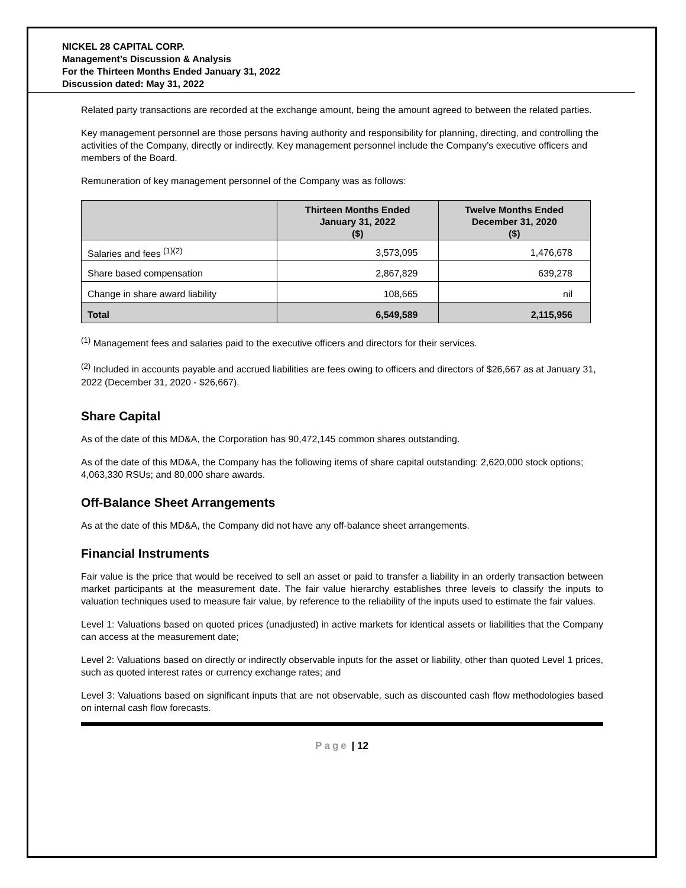NICKEL 28 CAPITAL CORP.
Management’s Discussion & Analysis
For the Thirteen Months Ended January 31, 2022
Discussion dated: May 31, 2022
Related party transactions are recorded at the exchange amount, being the amount agreed to between the related parties.
Key management personnel are those persons having authority and responsibility for planning, directing, and controlling the activities of the Company, directly or indirectly. Key management personnel include the Company’s executive officers and members of the Board.
Remuneration of key management personnel of the Company was as follows:
| | Thirteen Months Ended January 31, 2022 ($) | Twelve Months Ended December 31, 2020 ($) |
| --- | --- | --- |
| Salaries and fees <sup>(1)(2)</sup> | 3,573,095 | 1,476,678 |
| Share based compensation | 2,867,829 | 639,278 |
| Change in share award liability | 108,665 | nil |
| Total | 6,549,589 | 2,115,956 |
<sup>(1)</sup> Management fees and salaries paid to the executive officers and directors for their services.
<sup>(2)</sup> Included in accounts payable and accrued liabilities are fees owing to officers and directors of $26,667 as at January 31, 2022 (December 31, 2020 - $26,667).
Share Capital
As of the date of this MD&A, the Corporation has 90,472,145 common shares outstanding.
As of the date of this MD&A, the Company has the following items of share capital outstanding: 2,620,000 stock options; 4,063,330 RSUs; and 80,000 share awards.
Off-Balance Sheet Arrangements
As at the date of this MD&A, the Company did not have any off-balance sheet arrangements.
Financial Instruments
Fair value is the price that would be received to sell an asset or paid to transfer a liability in an orderly transaction between market participants at the measurement date. The fair value hierarchy establishes three levels to classify the inputs to valuation techniques used to measure fair value, by reference to the reliability of the inputs used to estimate the fair values.
Level 1: Valuations based on quoted prices (unadjusted) in active markets for identical assets or liabilities that the Company can access at the measurement date;
Level 2: Valuations based on directly or indirectly observable inputs for the asset or liability, other than quoted Level 1 prices, such as quoted interest rates or currency exchange rates; and
Level 3: Valuations based on significant inputs that are not observable, such as discounted cash flow methodologies based on internal cash flow forecasts.
Page | 12